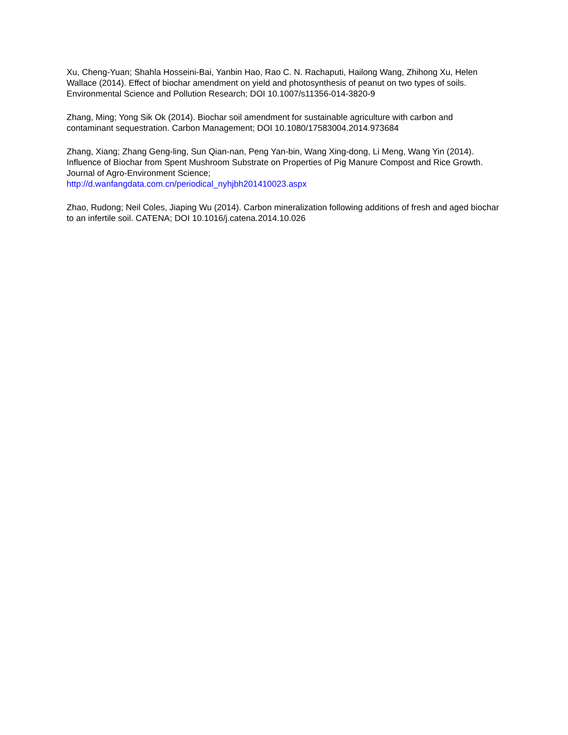Xu, Cheng-Yuan; Shahla Hosseini-Bai, Yanbin Hao, Rao C. N. Rachaputi, Hailong Wang, Zhihong Xu, Helen Wallace (2014). Effect of biochar amendment on yield and photosynthesis of peanut on two types of soils. Environmental Science and Pollution Research; DOI 10.1007/s11356-014-3820-9
Zhang, Ming; Yong Sik Ok (2014). Biochar soil amendment for sustainable agriculture with carbon and contaminant sequestration. Carbon Management; DOI 10.1080/17583004.2014.973684
Zhang, Xiang; Zhang Geng-ling, Sun Qian-nan, Peng Yan-bin, Wang Xing-dong, Li Meng, Wang Yin (2014). Influence of Biochar from Spent Mushroom Substrate on Properties of Pig Manure Compost and Rice Growth. Journal of Agro-Environment Science;
http://d.wanfangdata.com.cn/periodical_nyhjbh201410023.aspx
Zhao, Rudong; Neil Coles, Jiaping Wu (2014). Carbon mineralization following additions of fresh and aged biochar to an infertile soil. CATENA; DOI 10.1016/j.catena.2014.10.026